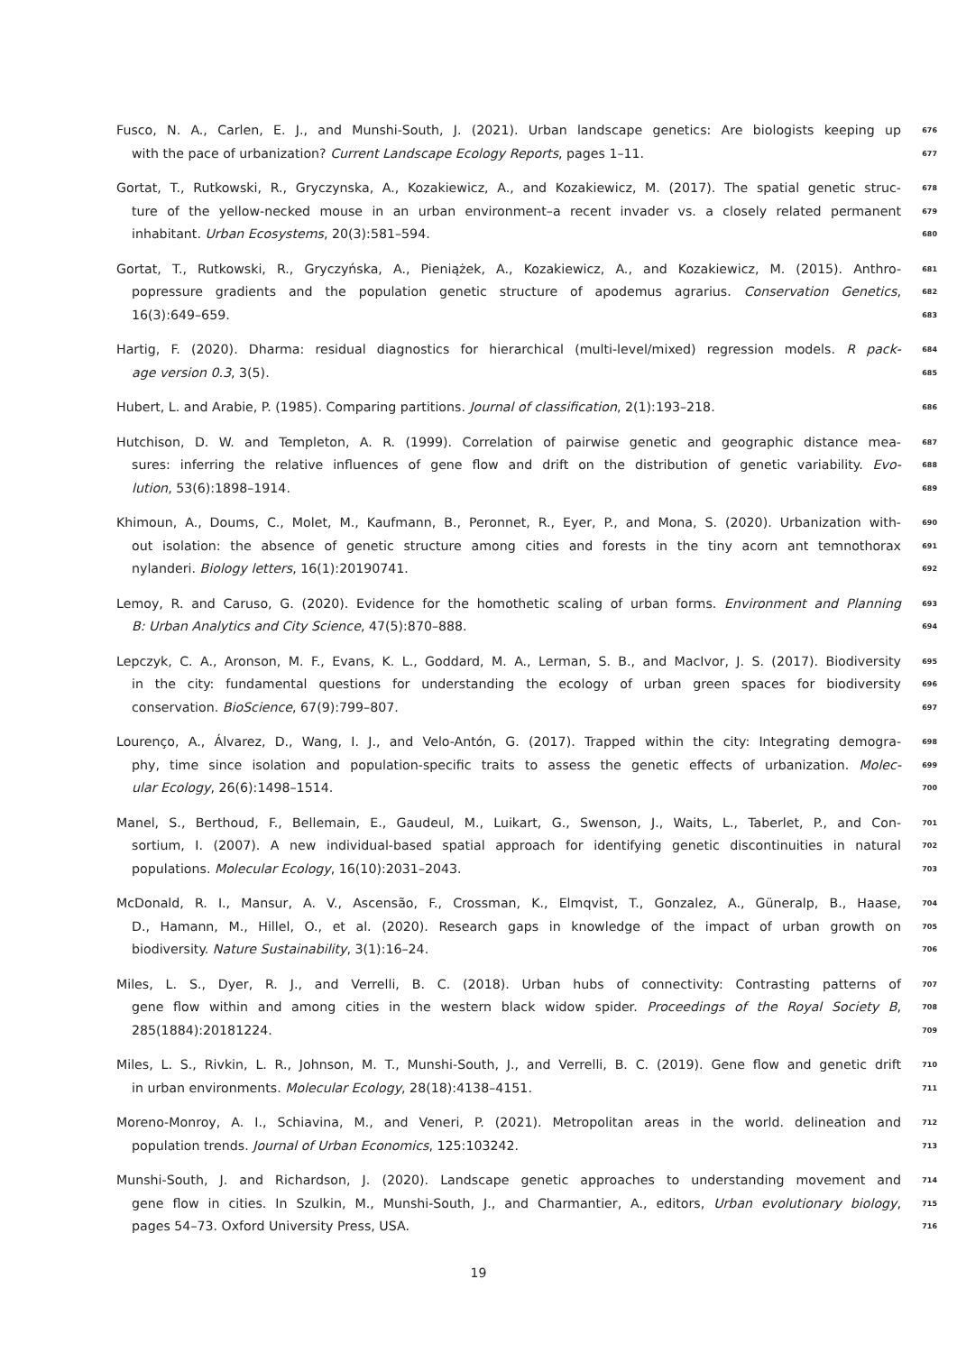Fusco, N. A., Carlen, E. J., and Munshi-South, J. (2021). Urban landscape genetics: Are biologists keeping up 676
with the pace of urbanization? Current Landscape Ecology Reports, pages 1–11. 677
Gortat, T., Rutkowski, R., Gryczynska, A., Kozakiewicz, A., and Kozakiewicz, M. (2017). The spatial genetic struc- 678
ture of the yellow-necked mouse in an urban environment–a recent invader vs. a closely related permanent 679
inhabitant. Urban Ecosystems, 20(3):581–594. 680
Gortat, T., Rutkowski, R., Gryczyńska, A., Pieniążek, A., Kozakiewicz, A., and Kozakiewicz, M. (2015). Anthro- 681
popressure gradients and the population genetic structure of apodemus agrarius. Conservation Genetics, 682
16(3):649–659. 683
Hartig, F. (2020). Dharma: residual diagnostics for hierarchical (multi-level/mixed) regression models. R pack- 684
age version 0.3, 3(5). 685
Hubert, L. and Arabie, P. (1985). Comparing partitions. Journal of classification, 2(1):193–218. 686
Hutchison, D. W. and Templeton, A. R. (1999). Correlation of pairwise genetic and geographic distance mea- 687
sures: inferring the relative influences of gene flow and drift on the distribution of genetic variability. Evo- 688
lution, 53(6):1898–1914. 689
Khimoun, A., Doums, C., Molet, M., Kaufmann, B., Peronnet, R., Eyer, P., and Mona, S. (2020). Urbanization with- 690
out isolation: the absence of genetic structure among cities and forests in the tiny acorn ant temnothorax 691
nylanderi. Biology letters, 16(1):20190741. 692
Lemoy, R. and Caruso, G. (2020). Evidence for the homothetic scaling of urban forms. Environment and Planning 693
B: Urban Analytics and City Science, 47(5):870–888. 694
Lepczyk, C. A., Aronson, M. F., Evans, K. L., Goddard, M. A., Lerman, S. B., and MacIvor, J. S. (2017). Biodiversity 695
in the city: fundamental questions for understanding the ecology of urban green spaces for biodiversity 696
conservation. BioScience, 67(9):799–807. 697
Lourenço, A., Álvarez, D., Wang, I. J., and Velo-Antón, G. (2017). Trapped within the city: Integrating demogra- 698
phy, time since isolation and population-specific traits to assess the genetic effects of urbanization. Molec- 699
ular Ecology, 26(6):1498–1514. 700
Manel, S., Berthoud, F., Bellemain, E., Gaudeul, M., Luikart, G., Swenson, J., Waits, L., Taberlet, P., and Con- 701
sortium, I. (2007). A new individual-based spatial approach for identifying genetic discontinuities in natural 702
populations. Molecular Ecology, 16(10):2031–2043. 703
McDonald, R. I., Mansur, A. V., Ascensão, F., Crossman, K., Elmqvist, T., Gonzalez, A., Güneralp, B., Haase, 704
D., Hamann, M., Hillel, O., et al. (2020). Research gaps in knowledge of the impact of urban growth on 705
biodiversity. Nature Sustainability, 3(1):16–24. 706
Miles, L. S., Dyer, R. J., and Verrelli, B. C. (2018). Urban hubs of connectivity: Contrasting patterns of 707
gene flow within and among cities in the western black widow spider. Proceedings of the Royal Society B, 708
285(1884):20181224. 709
Miles, L. S., Rivkin, L. R., Johnson, M. T., Munshi-South, J., and Verrelli, B. C. (2019). Gene flow and genetic drift 710
in urban environments. Molecular Ecology, 28(18):4138–4151. 711
Moreno-Monroy, A. I., Schiavina, M., and Veneri, P. (2021). Metropolitan areas in the world. delineation and 712
population trends. Journal of Urban Economics, 125:103242. 713
Munshi-South, J. and Richardson, J. (2020). Landscape genetic approaches to understanding movement and 714
gene flow in cities. In Szulkin, M., Munshi-South, J., and Charmantier, A., editors, Urban evolutionary biology, 715
pages 54–73. Oxford University Press, USA. 716
19